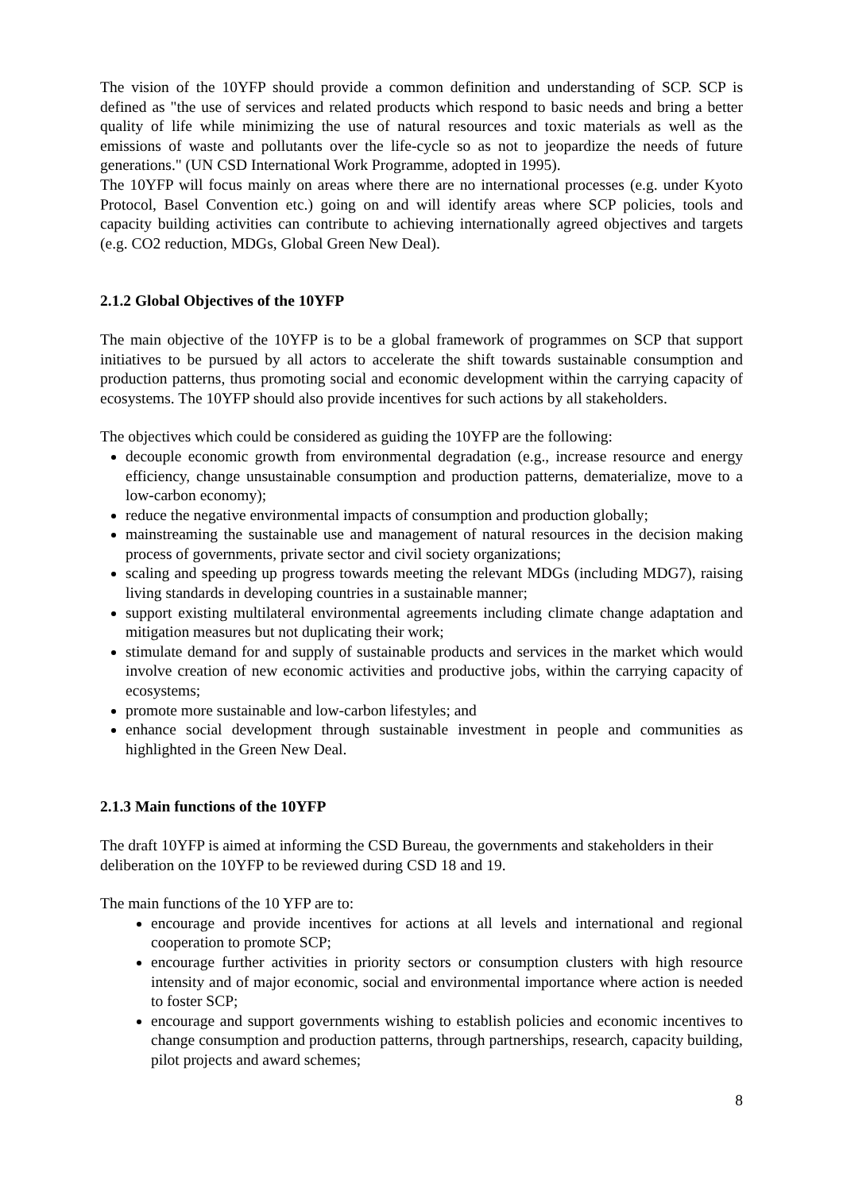The vision of the 10YFP should provide a common definition and understanding of SCP. SCP is defined as "the use of services and related products which respond to basic needs and bring a better quality of life while minimizing the use of natural resources and toxic materials as well as the emissions of waste and pollutants over the life-cycle so as not to jeopardize the needs of future generations." (UN CSD International Work Programme, adopted in 1995).
The 10YFP will focus mainly on areas where there are no international processes (e.g. under Kyoto Protocol, Basel Convention etc.) going on and will identify areas where SCP policies, tools and capacity building activities can contribute to achieving internationally agreed objectives and targets (e.g. CO2 reduction, MDGs, Global Green New Deal).
2.1.2 Global Objectives of the 10YFP
The main objective of the 10YFP is to be a global framework of programmes on SCP that support initiatives to be pursued by all actors to accelerate the shift towards sustainable consumption and production patterns, thus promoting social and economic development within the carrying capacity of ecosystems. The 10YFP should also provide incentives for such actions by all stakeholders.
The objectives which could be considered as guiding the 10YFP are the following:
decouple economic growth from environmental degradation (e.g., increase resource and energy efficiency, change unsustainable consumption and production patterns, dematerialize, move to a low-carbon economy);
reduce the negative environmental impacts of consumption and production globally;
mainstreaming the sustainable use and management of natural resources in the decision making process of governments, private sector and civil society organizations;
scaling and speeding up progress towards meeting the relevant MDGs (including MDG7), raising living standards in developing countries in a sustainable manner;
support existing multilateral environmental agreements including climate change adaptation and mitigation measures but not duplicating their work;
stimulate demand for and supply of sustainable products and services in the market which would involve creation of new economic activities and productive jobs, within the carrying capacity of ecosystems;
promote more sustainable and low-carbon lifestyles; and
enhance social development through sustainable investment in people and communities as highlighted in the Green New Deal.
2.1.3 Main functions of the 10YFP
The draft 10YFP is aimed at informing the CSD Bureau, the governments and stakeholders in their deliberation on the 10YFP to be reviewed during CSD 18 and 19.
The main functions of the 10 YFP are to:
encourage and provide incentives for actions at all levels and international and regional cooperation to promote SCP;
encourage further activities in priority sectors or consumption clusters with high resource intensity and of major economic, social and environmental importance where action is needed to foster SCP;
encourage and support governments wishing to establish policies and economic incentives to change consumption and production patterns, through partnerships, research, capacity building, pilot projects and award schemes;
8